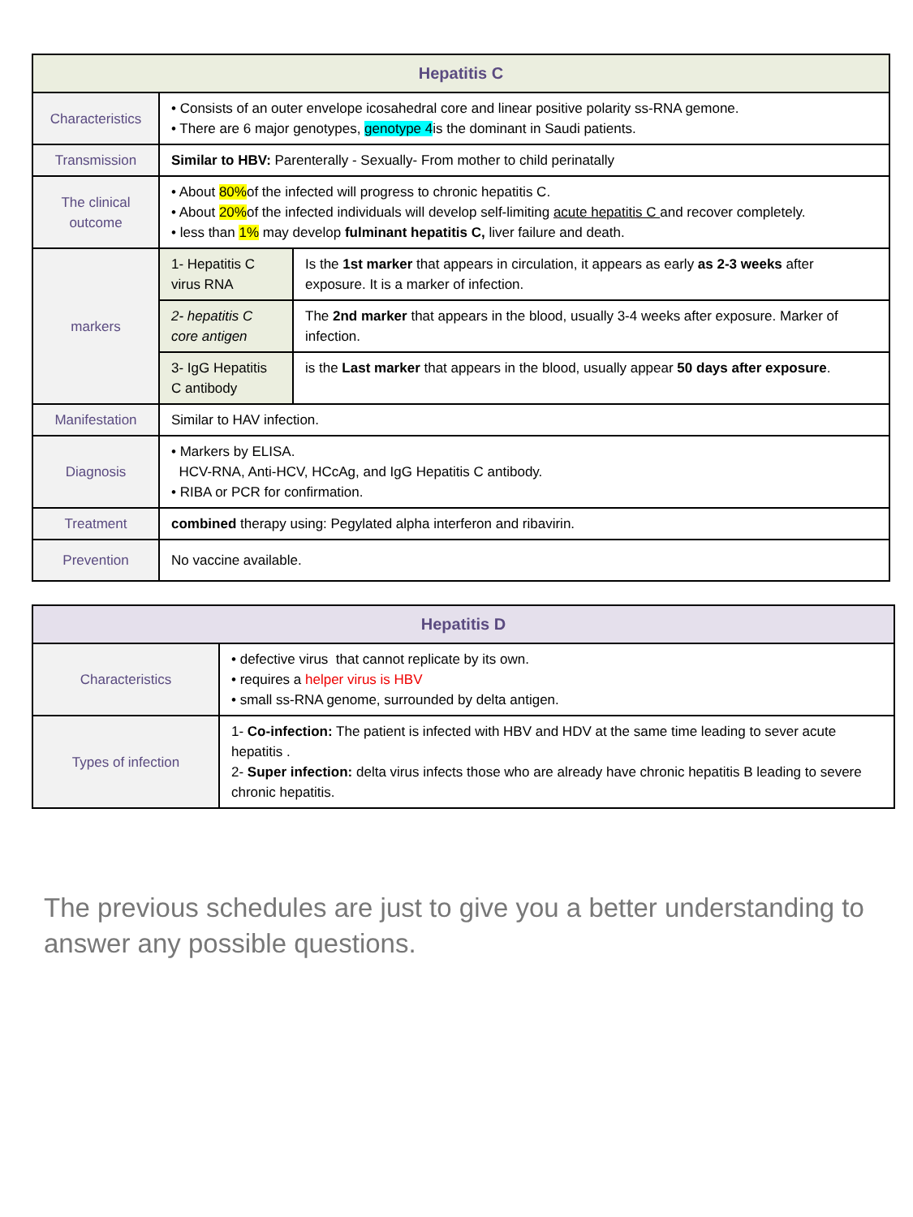| Hepatitis C | | |
| --- | --- | --- |
| Characteristics | • Consists of an outer envelope icosahedral core and linear positive polarity ss-RNA gemone. • There are 6 major genotypes, genotype 4 is the dominant in Saudi patients. | |
| Transmission | Similar to HBV: Parenterally - Sexually- From mother to child perinatally | |
| The clinical outcome | • About 80% of the infected will progress to chronic hepatitis C. • About 20% of the infected individuals will develop self-limiting acute hepatitis C and recover completely. • less than 1% may develop fulminant hepatitis C, liver failure and death. | |
| markers | 1- Hepatitis C virus RNA | Is the 1st marker that appears in circulation, it appears as early as 2-3 weeks after exposure. It is a marker of infection. |
| | 2- hepatitis C core antigen | The 2nd marker that appears in the blood, usually 3-4 weeks after exposure. Marker of infection. |
| | 3- IgG Hepatitis C antibody | is the Last marker that appears in the blood, usually appear 50 days after exposure . |
| Manifestation | Similar to HAV infection. | |
| Diagnosis | • Markers by ELISA. HCV-RNA, Anti-HCV, HCcAg, and IgG Hepatitis C antibody. • RIBA or PCR for confirmation. | |
| Treatment | combined therapy using: Pegylated alpha interferon and ribavirin. | |
| Prevention | No vaccine available. | |
| Hepatitis D | |
| --- | --- |
| Characteristics | • defective virus that cannot replicate by its own. • requires a helper virus is HBV • small ss-RNA genome, surrounded by delta antigen. |
| Types of infection | 1- Co-infection: The patient is infected with HBV and HDV at the same time leading to sever acute hepatitis . 2- Super infection: delta virus infects those who are already have chronic hepatitis B leading to severe chronic hepatitis. |
The previous schedules are just to give you a better understanding to answer any possible questions.